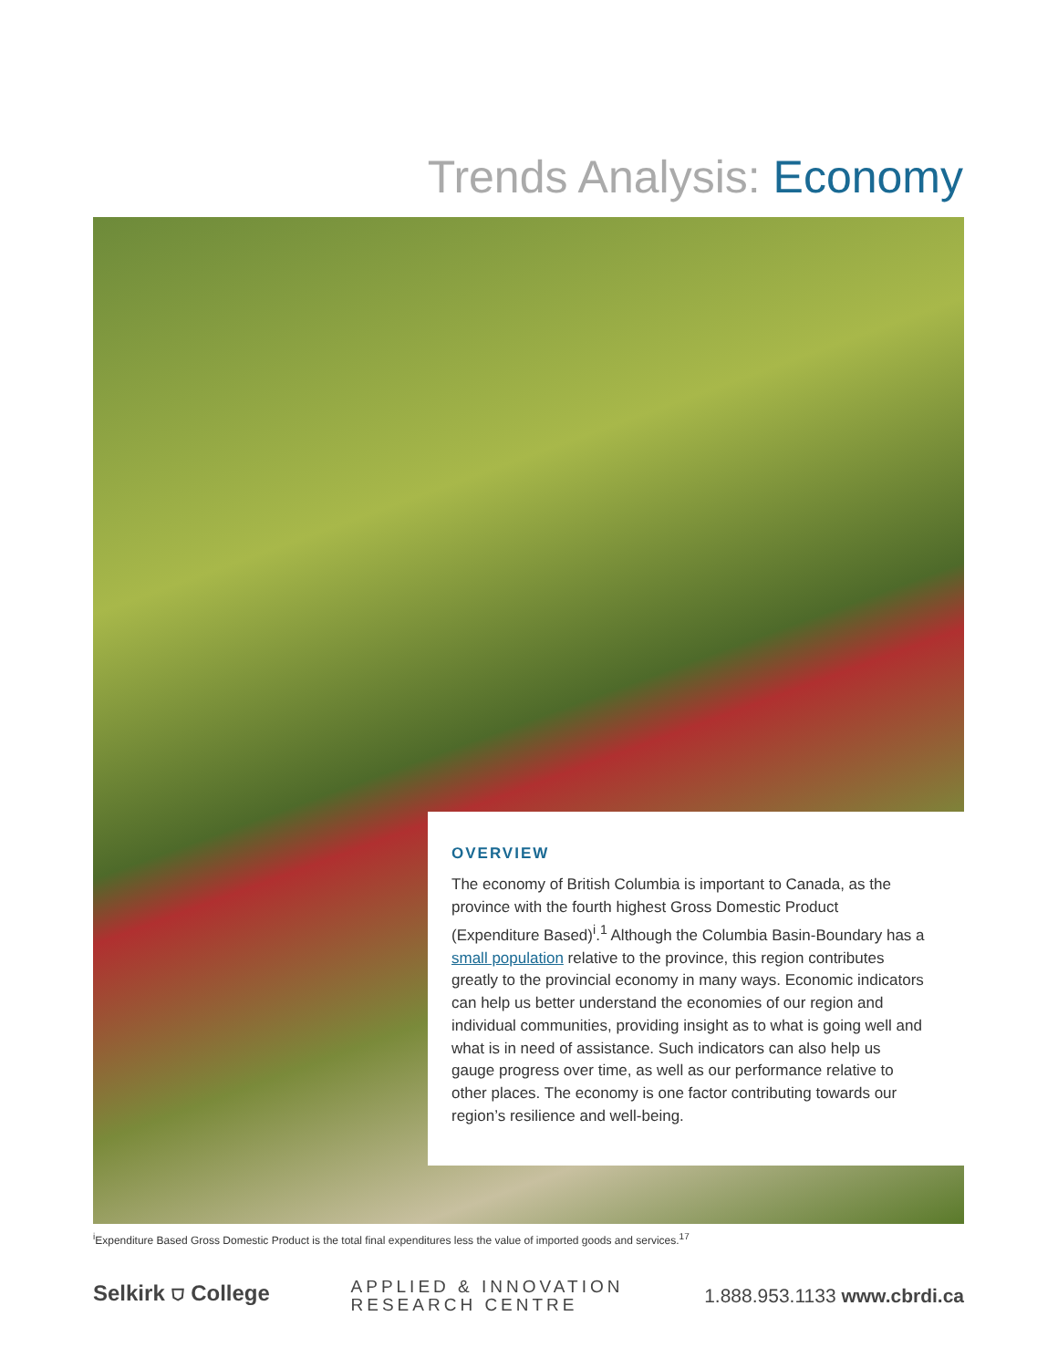Trends Analysis: Economy
OVERVIEW
The economy of British Columbia is important to Canada, as the province with the fourth highest Gross Domestic Product (Expenditure Based)<sup>i</sup>.<sup>1</sup> Although the Columbia Basin-Boundary has a small population relative to the province, this region contributes greatly to the provincial economy in many ways. Economic indicators can help us better understand the economies of our region and individual communities, providing insight as to what is going well and what is in need of assistance. Such indicators can also help us gauge progress over time, as well as our performance relative to other places. The economy is one factor contributing towards our region’s resilience and well-being.
<sup>i</sup> Expenditure Based Gross Domestic Product is the total final expenditures less the value of imported goods and services.<sup>17</sup>
Selkirk ⛉ College
APPLIED & INNOVATION
RESEARCH CENTRE
1.888.953.1133 www.cbrdi.ca